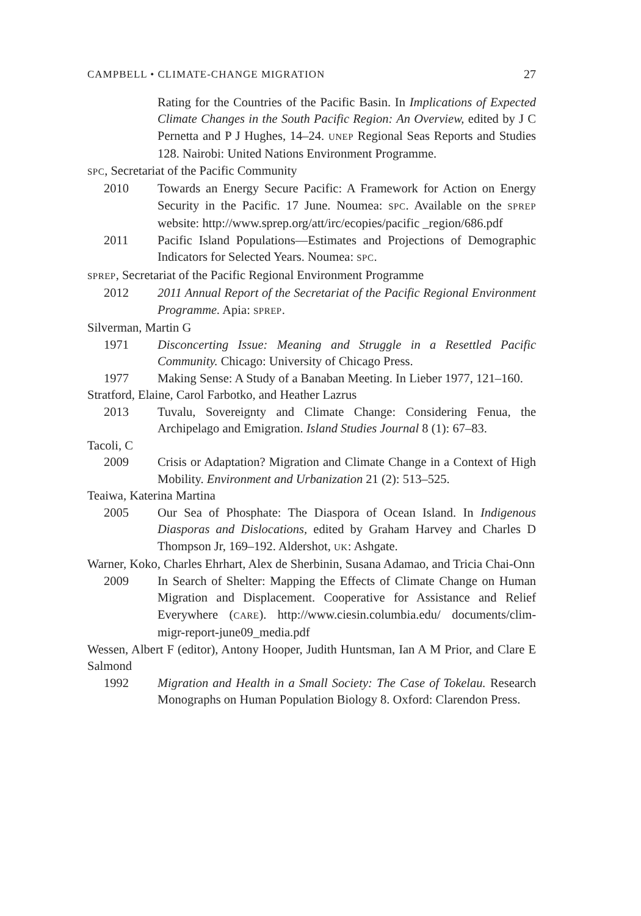CAMPBELL • CLIMATE-CHANGE MIGRATION 27
Rating for the Countries of the Pacific Basin. In Implications of Expected Climate Changes in the South Pacific Region: An Overview, edited by J C Pernetta and P J Hughes, 14–24. UNEP Regional Seas Reports and Studies 128. Nairobi: United Nations Environment Programme.
SPC, Secretariat of the Pacific Community
2010 Towards an Energy Secure Pacific: A Framework for Action on Energy Security in the Pacific. 17 June. Noumea: SPC. Available on the SPREP website: http://www.sprep.org/att/irc/ecopies/pacific _region/686.pdf
2011 Pacific Island Populations—Estimates and Projections of Demographic Indicators for Selected Years. Noumea: SPC.
SPREP, Secretariat of the Pacific Regional Environment Programme
2012 2011 Annual Report of the Secretariat of the Pacific Regional Environment Programme. Apia: SPREP.
Silverman, Martin G
1971 Disconcerting Issue: Meaning and Struggle in a Resettled Pacific Community. Chicago: University of Chicago Press.
1977 Making Sense: A Study of a Banaban Meeting. In Lieber 1977, 121–160.
Stratford, Elaine, Carol Farbotko, and Heather Lazrus
2013 Tuvalu, Sovereignty and Climate Change: Considering Fenua, the Archipelago and Emigration. Island Studies Journal 8 (1): 67–83.
Tacoli, C
2009 Crisis or Adaptation? Migration and Climate Change in a Context of High Mobility. Environment and Urbanization 21 (2): 513–525.
Teaiwa, Katerina Martina
2005 Our Sea of Phosphate: The Diaspora of Ocean Island. In Indigenous Diasporas and Dislocations, edited by Graham Harvey and Charles D Thompson Jr, 169–192. Aldershot, UK: Ashgate.
Warner, Koko, Charles Ehrhart, Alex de Sherbinin, Susana Adamao, and Tricia Chai-Onn
2009 In Search of Shelter: Mapping the Effects of Climate Change on Human Migration and Displacement. Cooperative for Assistance and Relief Everywhere (CARE). http://www.ciesin.columbia.edu/ documents/clim-migr-report-june09_media.pdf
Wessen, Albert F (editor), Antony Hooper, Judith Huntsman, Ian A M Prior, and Clare E Salmond
1992 Migration and Health in a Small Society: The Case of Tokelau. Research Monographs on Human Population Biology 8. Oxford: Clarendon Press.